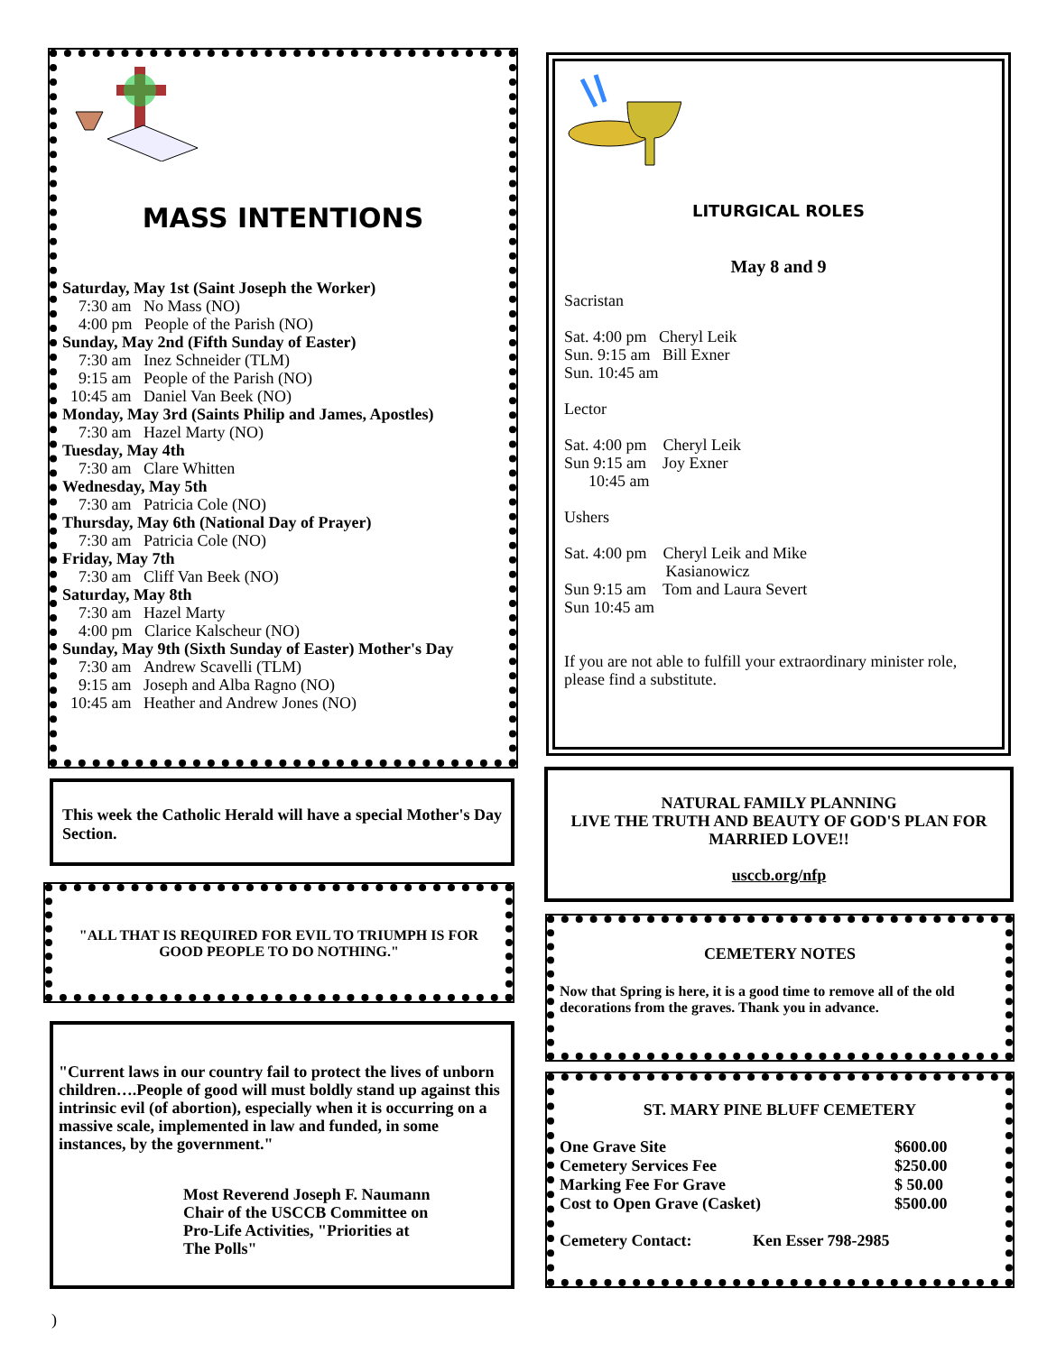MASS INTENTIONS
Saturday, May 1st (Saint Joseph the Worker)
7:30 am No Mass (NO)
4:00 pm People of the Parish (NO)
Sunday, May 2nd (Fifth Sunday of Easter)
7:30 am Inez Schneider (TLM)
9:15 am People of the Parish (NO)
10:45 am Daniel Van Beek (NO)
Monday, May 3rd (Saints Philip and James, Apostles)
7:30 am Hazel Marty (NO)
Tuesday, May 4th
7:30 am Clare Whitten
Wednesday, May 5th
7:30 am Patricia Cole (NO)
Thursday, May 6th (National Day of Prayer)
7:30 am Patricia Cole (NO)
Friday, May 7th
7:30 am Cliff Van Beek (NO)
Saturday, May 8th
7:30 am Hazel Marty
4:00 pm Clarice Kalscheur (NO)
Sunday, May 9th (Sixth Sunday of Easter) Mother's Day
7:30 am Andrew Scavelli (TLM)
9:15 am Joseph and Alba Ragno (NO)
10:45 am Heather and Andrew Jones (NO)
This week the Catholic Herald will have a special Mother's Day Section.
"ALL THAT IS REQUIRED FOR EVIL TO TRIUMPH IS FOR GOOD PEOPLE TO DO NOTHING."
"Current laws in our country fail to protect the lives of unborn children….People of good will must boldly stand up against this intrinsic evil (of abortion), especially when it is occurring on a massive scale, implemented in law and funded, in some instances, by the government."
Most Reverend Joseph F. Naumann
Chair of the USCCB Committee on
Pro-Life Activities, "Priorities at
The Polls"
LITURGICAL ROLES
May 8 and 9
Sacristan
Sat. 4:00 pm Cheryl Leik
Sun. 9:15 am Bill Exner
Sun. 10:45 am
Lector
Sat. 4:00 pm Cheryl Leik
Sun 9:15 am Joy Exner
10:45 am
Ushers
Sat. 4:00 pm Cheryl Leik and Mike
Kasianowicz
Sun 9:15 am Tom and Laura Severt
Sun 10:45 am
If you are not able to fulfill your extraordinary minister role, please find a substitute.
NATURAL FAMILY PLANNING
LIVE THE TRUTH AND BEAUTY OF GOD'S PLAN FOR MARRIED LOVE!!
usccb.org/nfp
CEMETERY NOTES
Now that Spring is here, it is a good time to remove all of the old decorations from the graves. Thank you in advance.
ST. MARY PINE BLUFF CEMETERY
| One Grave Site | $600.00 |
| Cemetery Services Fee | $250.00 |
| Marking Fee For Grave | $ 50.00 |
| Cost to Open Grave (Casket) | $500.00 |
Cemetery Contact: Ken Esser 798-2985
)